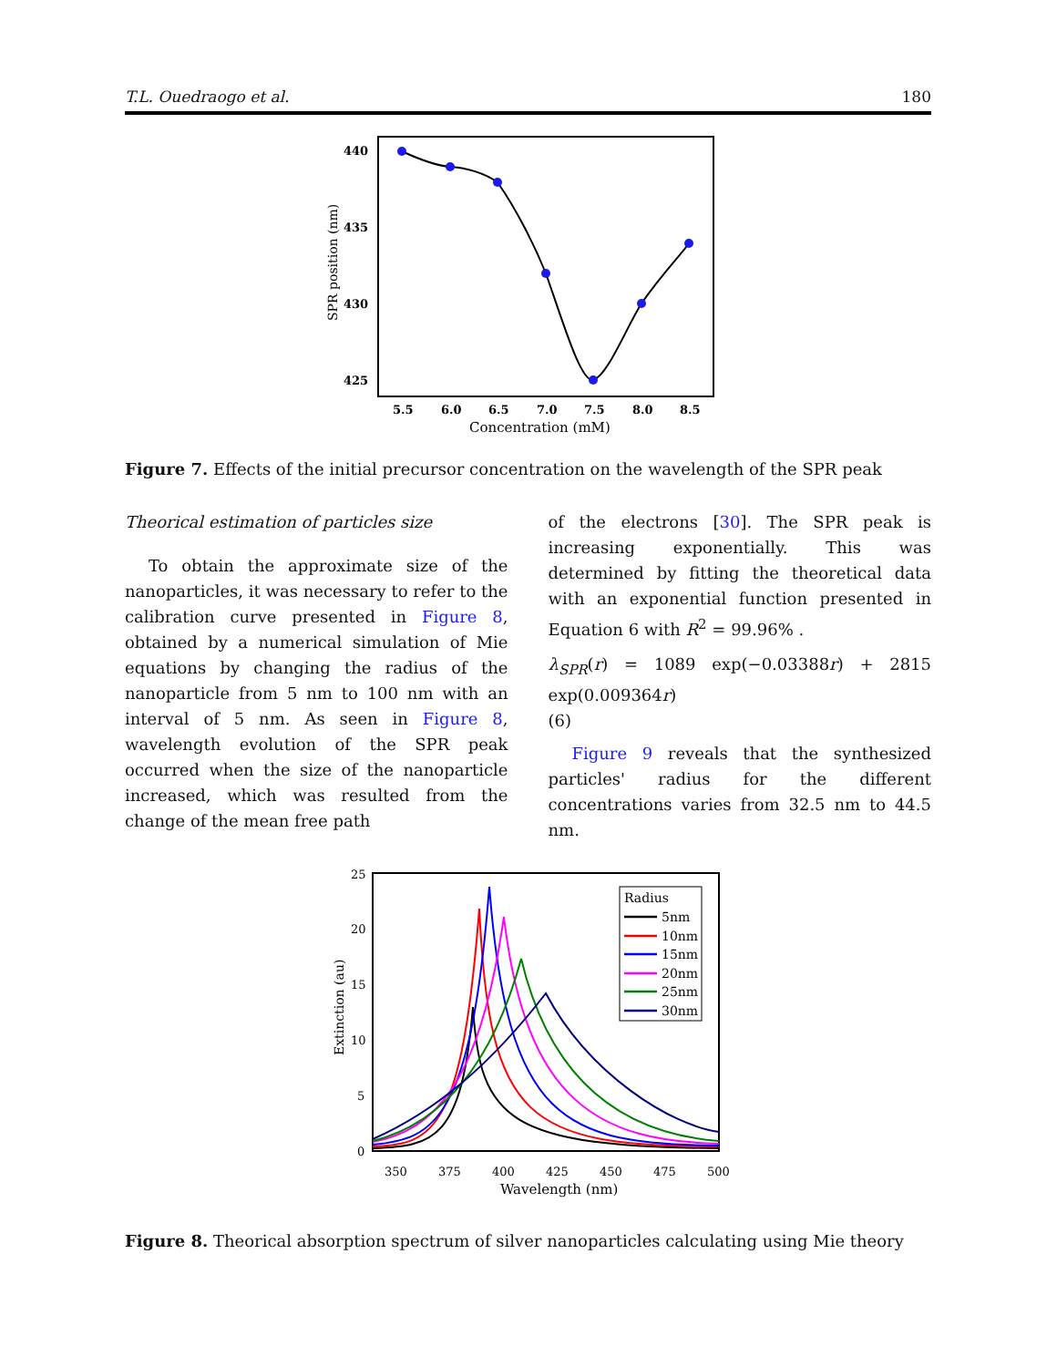T.L. Ouedraogo et al. 180
440
435
430
425
SPR position (nm)
5.5
6.0
6.5
7.0
7.5
8.0
8.5
Concentration (mM)
Figure 7. Effects of the initial precursor concentration on the wavelength of the SPR peak
Theorical estimation of particles size
To obtain the approximate size of the nanoparticles, it was necessary to refer to the calibration curve presented in Figure 8, obtained by a numerical simulation of Mie equations by changing the radius of the nanoparticle from 5 nm to 100 nm with an interval of 5 nm. As seen in Figure 8, wavelength evolution of the SPR peak occurred when the size of the nanoparticle increased, which was resulted from the change of the mean free path
of the electrons [30]. The SPR peak is increasing exponentially. This was determined by fitting the theoretical data with an exponential function presented in Equation 6 with R<sup>2</sup> = 99.96% .
λ<sub>SPR</sub>(r) = 1089 exp(−0.03388r) + 2815 exp(0.009364r)
(6)
Figure 9 reveals that the synthesized particles' radius for the different concentrations varies from 32.5 nm to 44.5 nm.
25
20
15
10
5
0
350
375
400
425
450
475
500
Wavelength (nm)
Extinction (au)
Radius
5nm
10nm
15nm
20nm
25nm
30nm
Figure 8. Theorical absorption spectrum of silver nanoparticles calculating using Mie theory